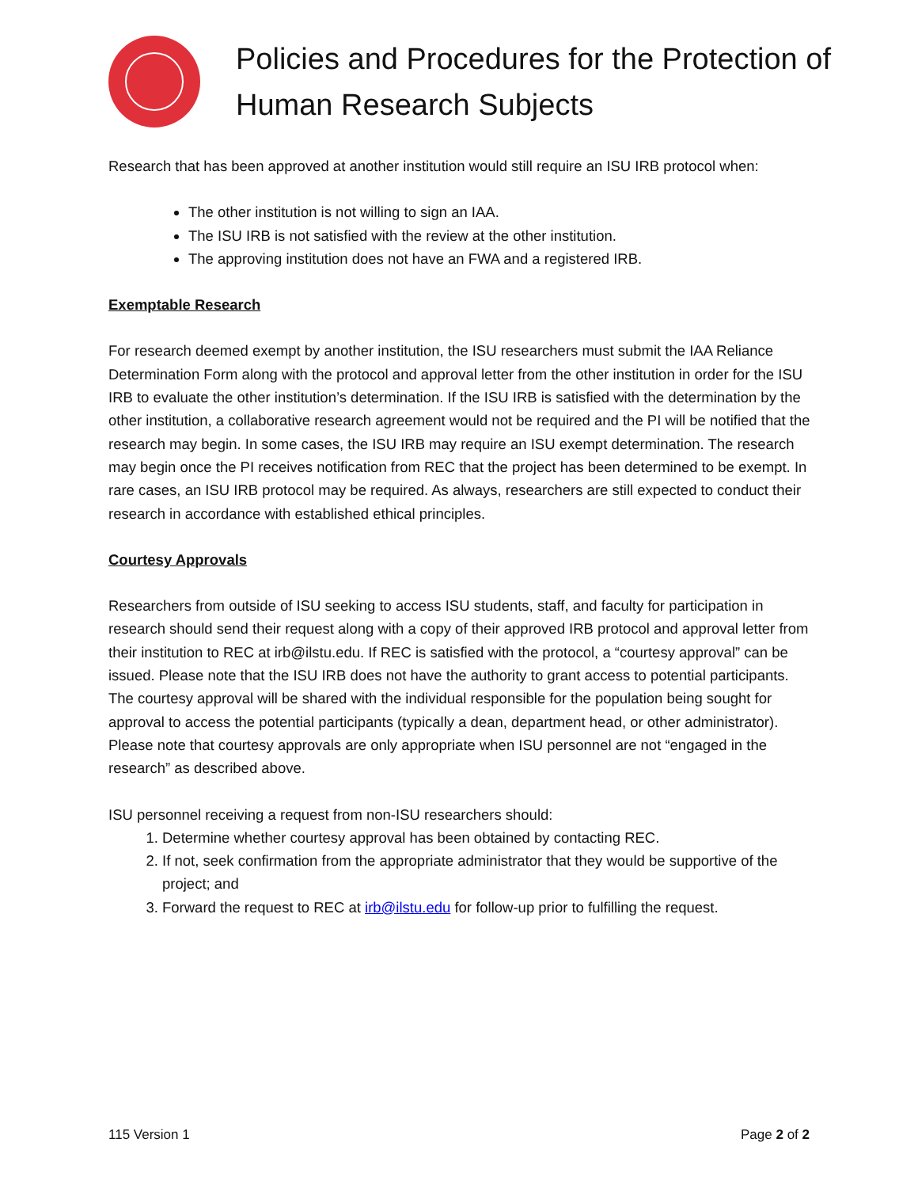Policies and Procedures for the Protection of Human Research Subjects
Research that has been approved at another institution would still require an ISU IRB protocol when:
The other institution is not willing to sign an IAA.
The ISU IRB is not satisfied with the review at the other institution.
The approving institution does not have an FWA and a registered IRB.
Exemptable Research
For research deemed exempt by another institution, the ISU researchers must submit the IAA Reliance Determination Form along with the protocol and approval letter from the other institution in order for the ISU IRB to evaluate the other institution’s determination. If the ISU IRB is satisfied with the determination by the other institution, a collaborative research agreement would not be required and the PI will be notified that the research may begin. In some cases, the ISU IRB may require an ISU exempt determination. The research may begin once the PI receives notification from REC that the project has been determined to be exempt. In rare cases, an ISU IRB protocol may be required. As always, researchers are still expected to conduct their research in accordance with established ethical principles.
Courtesy Approvals
Researchers from outside of ISU seeking to access ISU students, staff, and faculty for participation in research should send their request along with a copy of their approved IRB protocol and approval letter from their institution to REC at irb@ilstu.edu. If REC is satisfied with the protocol, a “courtesy approval” can be issued. Please note that the ISU IRB does not have the authority to grant access to potential participants. The courtesy approval will be shared with the individual responsible for the population being sought for approval to access the potential participants (typically a dean, department head, or other administrator). Please note that courtesy approvals are only appropriate when ISU personnel are not “engaged in the research” as described above.
ISU personnel receiving a request from non-ISU researchers should:
1. Determine whether courtesy approval has been obtained by contacting REC.
2. If not, seek confirmation from the appropriate administrator that they would be supportive of the project; and
3. Forward the request to REC at irb@ilstu.edu for follow-up prior to fulfilling the request.
115 Version 1 Page 2 of 2